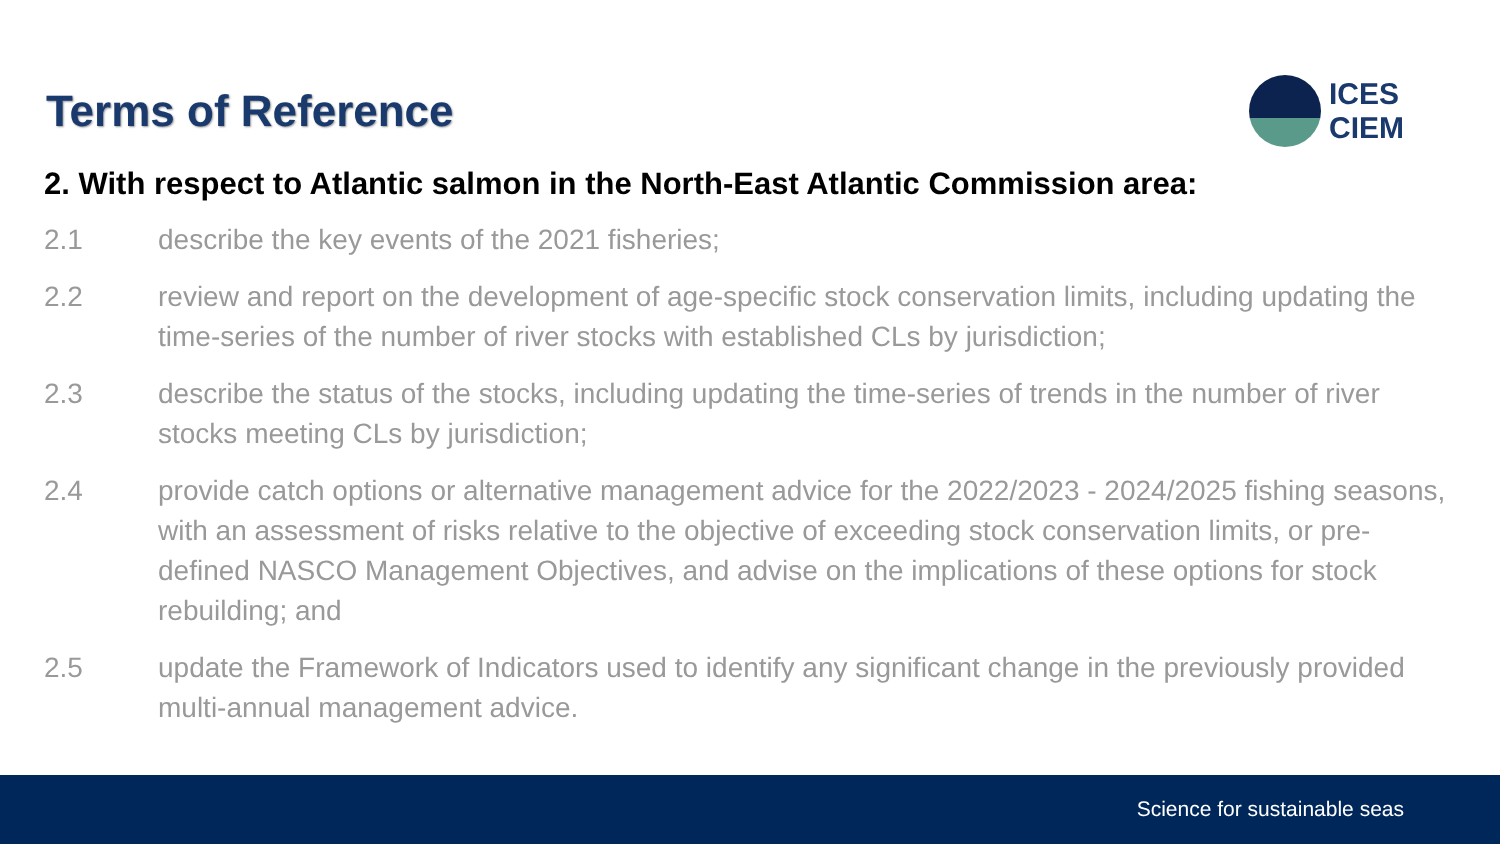Terms of Reference
ICES
CIEM
2. With respect to Atlantic salmon in the North-East Atlantic Commission area:
2.1 describe the key events of the 2021 fisheries;
2.2 review and report on the development of age-specific stock conservation limits, including updating the time-series of the number of river stocks with established CLs by jurisdiction;
2.3 describe the status of the stocks, including updating the time-series of trends in the number of river stocks meeting CLs by jurisdiction;
2.4 provide catch options or alternative management advice for the 2022/2023 - 2024/2025 fishing seasons, with an assessment of risks relative to the objective of exceeding stock conservation limits, or pre-defined NASCO Management Objectives, and advise on the implications of these options for stock rebuilding; and
2.5 update the Framework of Indicators used to identify any significant change in the previously provided multi-annual management advice.
Science for sustainable seas